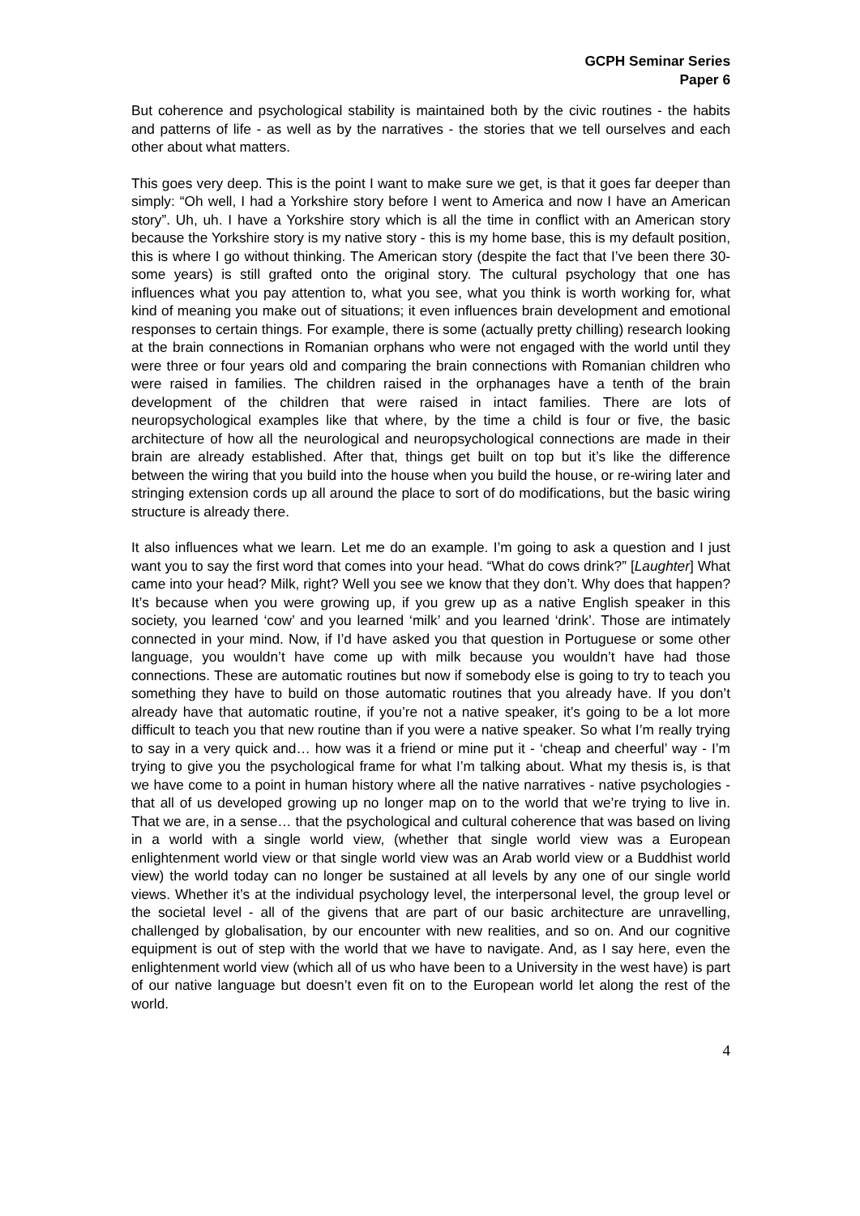GCPH Seminar Series
Paper 6
But coherence and psychological stability is maintained both by the civic routines - the habits and patterns of life - as well as by the narratives - the stories that we tell ourselves and each other about what matters.
This goes very deep. This is the point I want to make sure we get, is that it goes far deeper than simply: “Oh well, I had a Yorkshire story before I went to America and now I have an American story”. Uh, uh. I have a Yorkshire story which is all the time in conflict with an American story because the Yorkshire story is my native story - this is my home base, this is my default position, this is where I go without thinking. The American story (despite the fact that I’ve been there 30-some years) is still grafted onto the original story. The cultural psychology that one has influences what you pay attention to, what you see, what you think is worth working for, what kind of meaning you make out of situations; it even influences brain development and emotional responses to certain things. For example, there is some (actually pretty chilling) research looking at the brain connections in Romanian orphans who were not engaged with the world until they were three or four years old and comparing the brain connections with Romanian children who were raised in families. The children raised in the orphanages have a tenth of the brain development of the children that were raised in intact families. There are lots of neuropsychological examples like that where, by the time a child is four or five, the basic architecture of how all the neurological and neuropsychological connections are made in their brain are already established. After that, things get built on top but it’s like the difference between the wiring that you build into the house when you build the house, or re-wiring later and stringing extension cords up all around the place to sort of do modifications, but the basic wiring structure is already there.
It also influences what we learn. Let me do an example. I’m going to ask a question and I just want you to say the first word that comes into your head. “What do cows drink?” [Laughter] What came into your head? Milk, right? Well you see we know that they don’t. Why does that happen? It’s because when you were growing up, if you grew up as a native English speaker in this society, you learned ‘cow’ and you learned ‘milk’ and you learned ‘drink’. Those are intimately connected in your mind. Now, if I’d have asked you that question in Portuguese or some other language, you wouldn’t have come up with milk because you wouldn’t have had those connections. These are automatic routines but now if somebody else is going to try to teach you something they have to build on those automatic routines that you already have. If you don’t already have that automatic routine, if you’re not a native speaker, it’s going to be a lot more difficult to teach you that new routine than if you were a native speaker. So what I’m really trying to say in a very quick and… how was it a friend or mine put it - ‘cheap and cheerful’ way - I’m trying to give you the psychological frame for what I’m talking about. What my thesis is, is that we have come to a point in human history where all the native narratives - native psychologies - that all of us developed growing up no longer map on to the world that we’re trying to live in. That we are, in a sense… that the psychological and cultural coherence that was based on living in a world with a single world view, (whether that single world view was a European enlightenment world view or that single world view was an Arab world view or a Buddhist world view) the world today can no longer be sustained at all levels by any one of our single world views. Whether it’s at the individual psychology level, the interpersonal level, the group level or the societal level - all of the givens that are part of our basic architecture are unravelling, challenged by globalisation, by our encounter with new realities, and so on. And our cognitive equipment is out of step with the world that we have to navigate. And, as I say here, even the enlightenment world view (which all of us who have been to a University in the west have) is part of our native language but doesn’t even fit on to the European world let along the rest of the world.
4